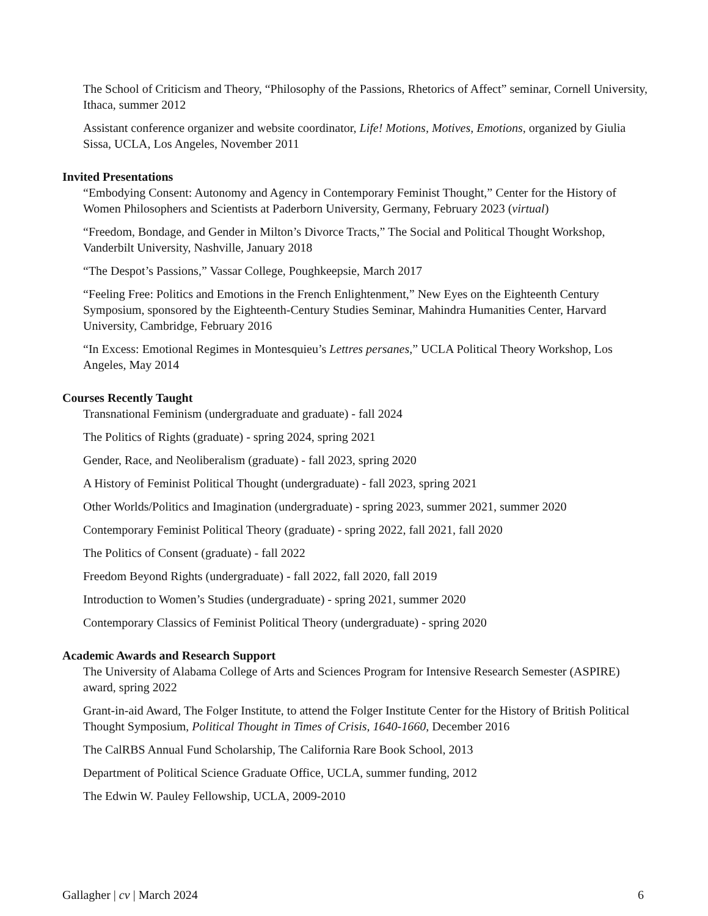The School of Criticism and Theory, “Philosophy of the Passions, Rhetorics of Affect” seminar, Cornell University, Ithaca, summer 2012
Assistant conference organizer and website coordinator, Life! Motions, Motives, Emotions, organized by Giulia Sissa, UCLA, Los Angeles, November 2011
Invited Presentations
“Embodying Consent: Autonomy and Agency in Contemporary Feminist Thought,” Center for the History of Women Philosophers and Scientists at Paderborn University, Germany, February 2023 (virtual)
“Freedom, Bondage, and Gender in Milton’s Divorce Tracts,” The Social and Political Thought Workshop, Vanderbilt University, Nashville, January 2018
“The Despot’s Passions,” Vassar College, Poughkeepsie, March 2017
“Feeling Free: Politics and Emotions in the French Enlightenment,” New Eyes on the Eighteenth Century Symposium, sponsored by the Eighteenth-Century Studies Seminar, Mahindra Humanities Center, Harvard University, Cambridge, February 2016
“In Excess: Emotional Regimes in Montesquieu’s Lettres persanes,” UCLA Political Theory Workshop, Los Angeles, May 2014
Courses Recently Taught
Transnational Feminism (undergraduate and graduate) - fall 2024
The Politics of Rights (graduate) - spring 2024, spring 2021
Gender, Race, and Neoliberalism (graduate) - fall 2023, spring 2020
A History of Feminist Political Thought (undergraduate) - fall 2023, spring 2021
Other Worlds/Politics and Imagination (undergraduate) - spring 2023, summer 2021, summer 2020
Contemporary Feminist Political Theory (graduate) - spring 2022, fall 2021, fall 2020
The Politics of Consent (graduate) - fall 2022
Freedom Beyond Rights (undergraduate) - fall 2022, fall 2020, fall 2019
Introduction to Women’s Studies (undergraduate) - spring 2021, summer 2020
Contemporary Classics of Feminist Political Theory (undergraduate) - spring 2020
Academic Awards and Research Support
The University of Alabama College of Arts and Sciences Program for Intensive Research Semester (ASPIRE) award, spring 2022
Grant-in-aid Award, The Folger Institute, to attend the Folger Institute Center for the History of British Political Thought Symposium, Political Thought in Times of Crisis, 1640-1660, December 2016
The CalRBS Annual Fund Scholarship, The California Rare Book School, 2013
Department of Political Science Graduate Office, UCLA, summer funding, 2012
The Edwin W. Pauley Fellowship, UCLA, 2009-2010
Gallagher | cv | March 2024 6